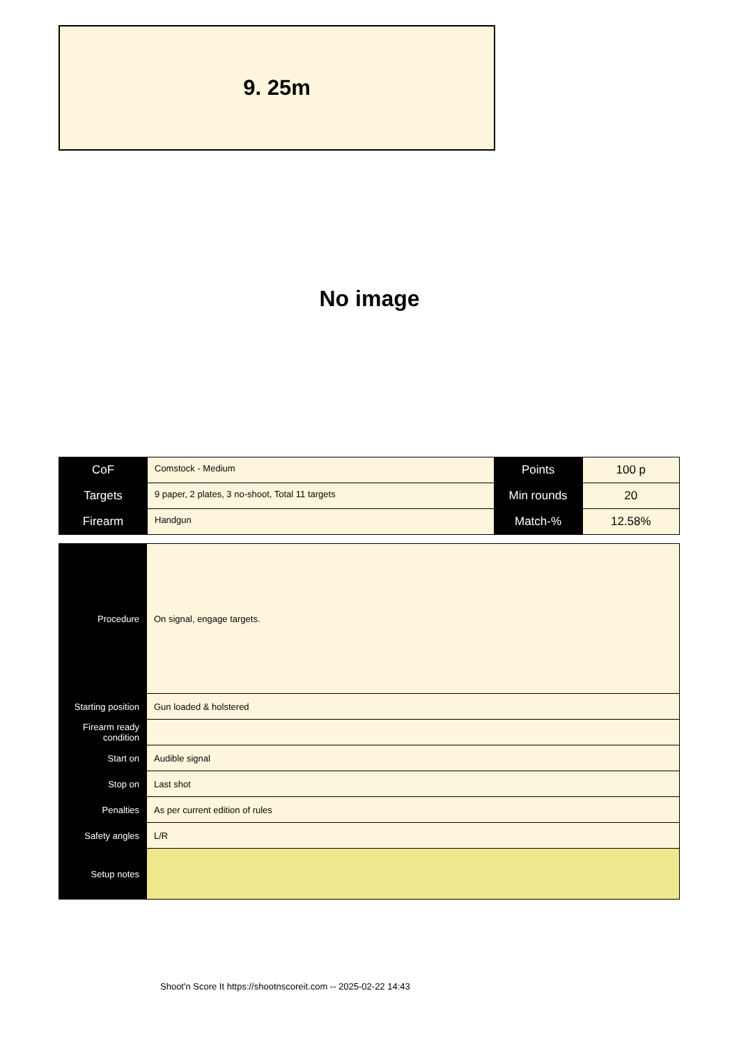9. 25m
No image
| CoF | Comstock - Medium | Points | 100 p |
| Targets | 9 paper, 2 plates, 3 no-shoot, Total 11 targets | Min rounds | 20 |
| Firearm | Handgun | Match-% | 12.58% |
| Procedure | On signal, engage targets. |
| Starting position | Gun loaded & holstered |
| Firearm ready condition | |
| Start on | Audible signal |
| Stop on | Last shot |
| Penalties | As per current edition of rules |
| Safety angles | L/R |
| Setup notes | |
Shoot'n Score It https://shootnscoreit.com -- 2025-02-22 14:43